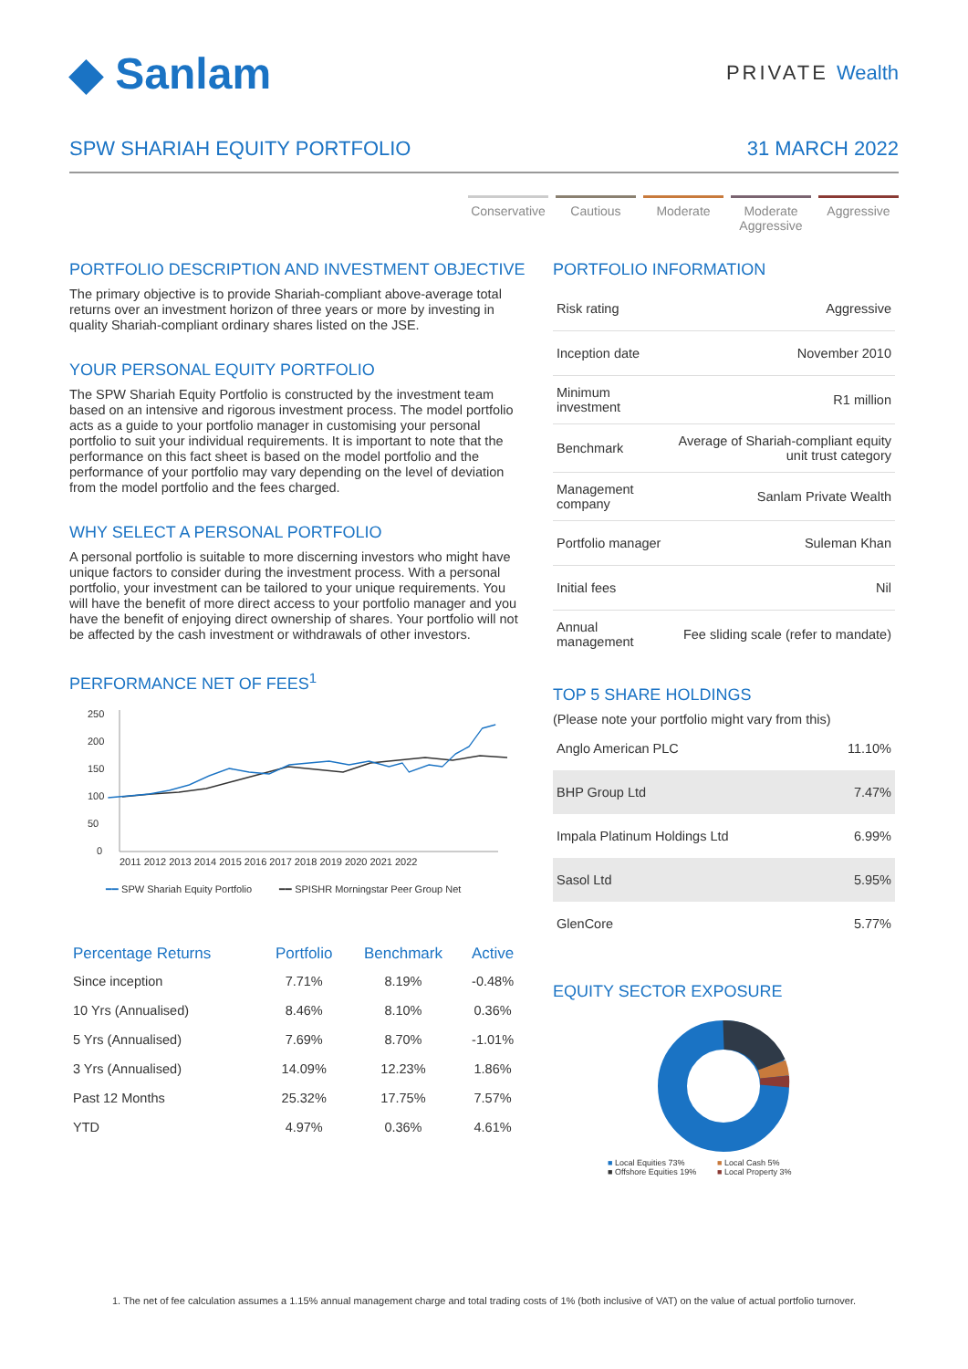◆ Sanlam
PRIVATE Wealth
SPW SHARIAH EQUITY PORTFOLIO 31 MARCH 2022
Conservative
Cautious Moderate Moderate Aggressive
Aggressive
PORTFOLIO DESCRIPTION AND INVESTMENT OBJECTIVE
The primary objective is to provide Shariah-compliant above-average total returns over an investment horizon of three years or more by investing in quality Shariah-compliant ordinary shares listed on the JSE.
YOUR PERSONAL EQUITY PORTFOLIO
The SPW Shariah Equity Portfolio is constructed by the investment team based on an intensive and rigorous investment process. The model portfolio acts as a guide to your portfolio manager in customising your personal portfolio to suit your individual requirements. It is important to note that the performance on this fact sheet is based on the model portfolio and the performance of your portfolio may vary depending on the level of deviation from the model portfolio and the fees charged.
WHY SELECT A PERSONAL PORTFOLIO
A personal portfolio is suitable to more discerning investors who might have unique factors to consider during the investment process. With a personal portfolio, your investment can be tailored to your unique requirements. You will have the benefit of more direct access to your portfolio manager and you have the benefit of enjoying direct ownership of shares. Your portfolio will not be affected by the cash investment or withdrawals of other investors.
PERFORMANCE NET OF FEES<sup>1</sup>
250
200
150
100
50
0
2011 2012 2013 2014 2015 2016 2017 2018 2019 2020 2021 2022
━━ SPW Shariah Equity Portfolio ━━ SPISHR Morningstar Peer Group Net
| Percentage Returns | Portfolio | Benchmark | Active |
| --- | --- | --- | --- |
| Since inception | 7.71% | 8.19% | -0.48% |
| 10 Yrs (Annualised) | 8.46% | 8.10% | 0.36% |
| 5 Yrs (Annualised) | 7.69% | 8.70% | -1.01% |
| 3 Yrs (Annualised) | 14.09% | 12.23% | 1.86% |
| Past 12 Months | 25.32% | 17.75% | 7.57% |
| YTD | 4.97% | 0.36% | 4.61% |
PORTFOLIO INFORMATION
| Risk rating | Aggressive |
| Inception date | November 2010 |
| Minimum investment | R1 million |
| Benchmark | Average of Shariah-compliant equity unit trust category |
| Management company | Sanlam Private Wealth |
| Portfolio manager | Suleman Khan |
| Initial fees | Nil |
| Annual management | Fee sliding scale (refer to mandate) |
TOP 5 SHARE HOLDINGS
(Please note your portfolio might vary from this)
| Anglo American PLC | 11.10% |
| BHP Group Ltd | 7.47% |
| Impala Platinum Holdings Ltd | 6.99% |
| Sasol Ltd | 5.95% |
| GlenCore | 5.77% |
EQUITY SECTOR EXPOSURE
■ Local Equities 73% ■ Local Cash 5% ■ Offshore Equities 19% ■ Local Property 3%
1. The net of fee calculation assumes a 1.15% annual management charge and total trading costs of 1% (both inclusive of VAT) on the value of actual portfolio turnover.